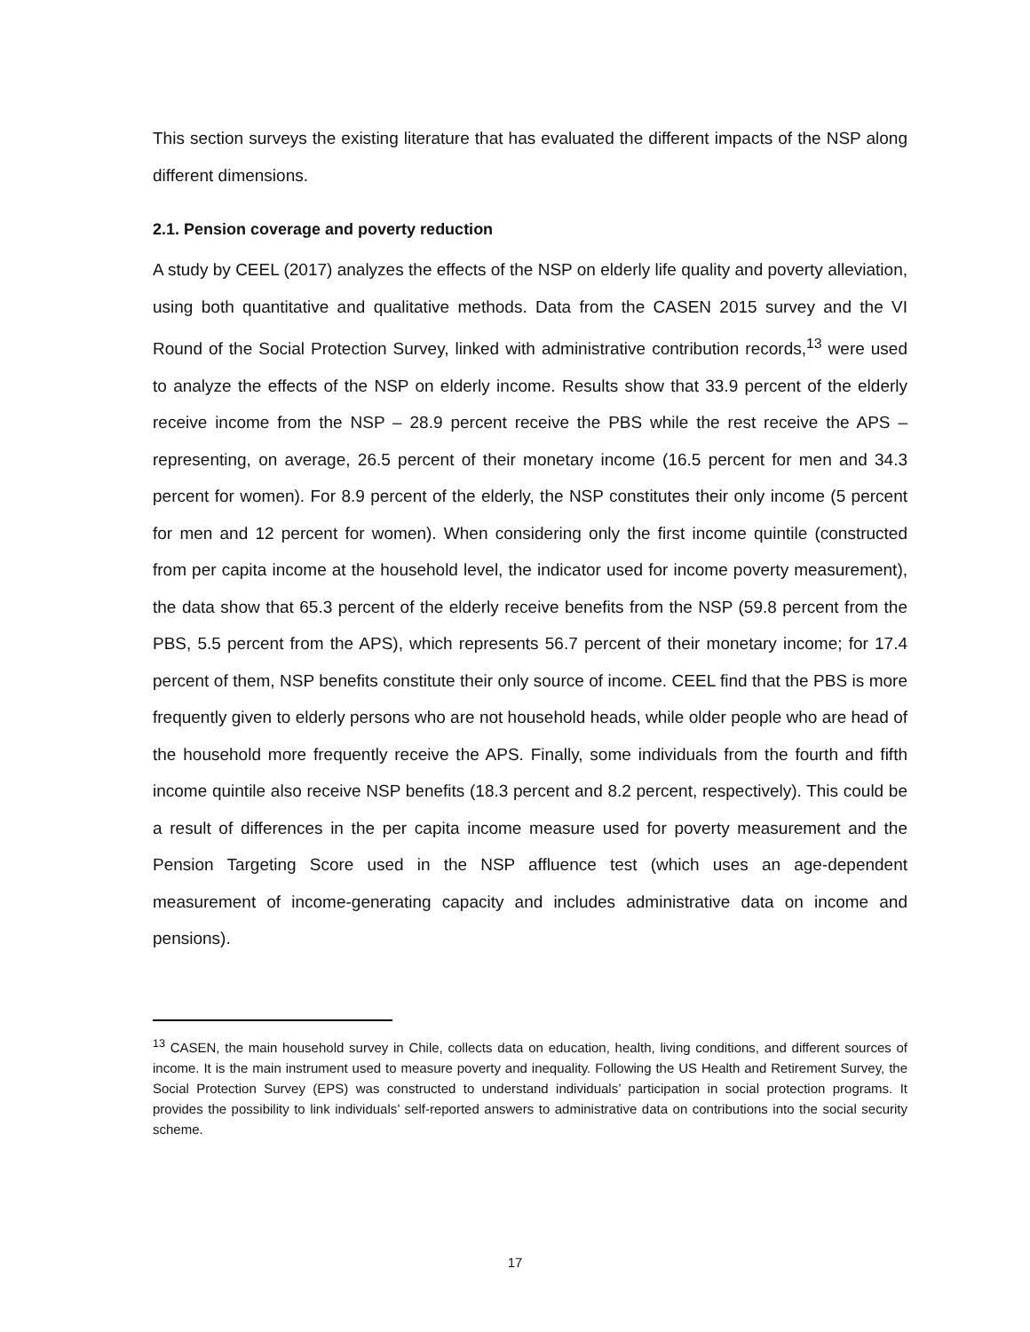This section surveys the existing literature that has evaluated the different impacts of the NSP along different dimensions.
2.1. Pension coverage and poverty reduction
A study by CEEL (2017) analyzes the effects of the NSP on elderly life quality and poverty alleviation, using both quantitative and qualitative methods. Data from the CASEN 2015 survey and the VI Round of the Social Protection Survey, linked with administrative contribution records,<sup>13</sup> were used to analyze the effects of the NSP on elderly income. Results show that 33.9 percent of the elderly receive income from the NSP – 28.9 percent receive the PBS while the rest receive the APS – representing, on average, 26.5 percent of their monetary income (16.5 percent for men and 34.3 percent for women). For 8.9 percent of the elderly, the NSP constitutes their only income (5 percent for men and 12 percent for women). When considering only the first income quintile (constructed from per capita income at the household level, the indicator used for income poverty measurement), the data show that 65.3 percent of the elderly receive benefits from the NSP (59.8 percent from the PBS, 5.5 percent from the APS), which represents 56.7 percent of their monetary income; for 17.4 percent of them, NSP benefits constitute their only source of income. CEEL find that the PBS is more frequently given to elderly persons who are not household heads, while older people who are head of the household more frequently receive the APS. Finally, some individuals from the fourth and fifth income quintile also receive NSP benefits (18.3 percent and 8.2 percent, respectively). This could be a result of differences in the per capita income measure used for poverty measurement and the Pension Targeting Score used in the NSP affluence test (which uses an age-dependent measurement of income-generating capacity and includes administrative data on income and pensions).
<sup>13</sup> CASEN, the main household survey in Chile, collects data on education, health, living conditions, and different sources of income. It is the main instrument used to measure poverty and inequality. Following the US Health and Retirement Survey, the Social Protection Survey (EPS) was constructed to understand individuals’ participation in social protection programs. It provides the possibility to link individuals’ self-reported answers to administrative data on contributions into the social security scheme.
17